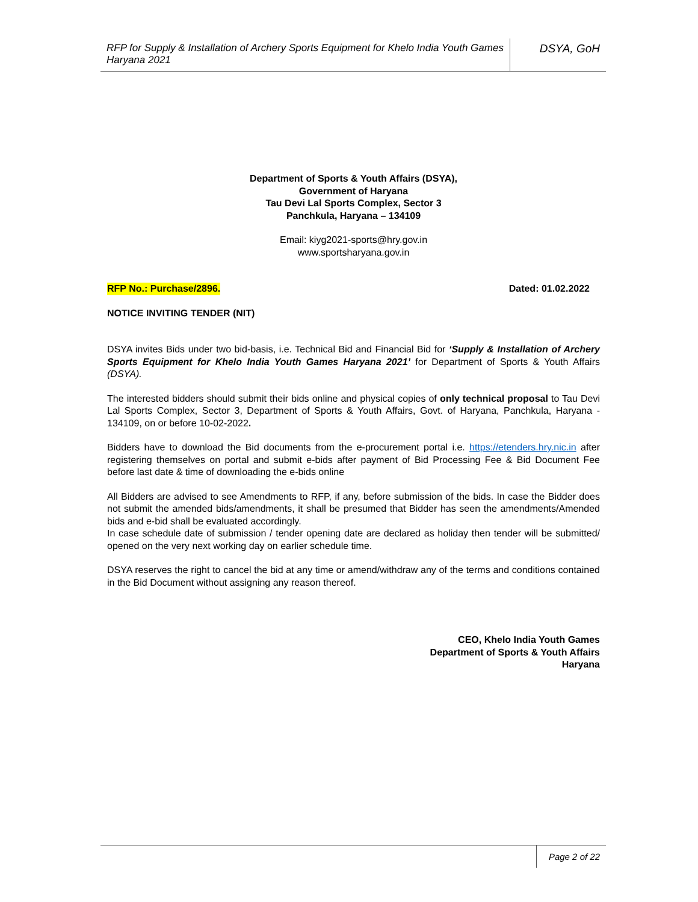RFP for Supply & Installation of Archery Sports Equipment for Khelo India Youth Games Haryana 2021
DSYA, GoH
Department of Sports & Youth Affairs (DSYA),
Government of Haryana
Tau Devi Lal Sports Complex, Sector 3
Panchkula, Haryana – 134109
Email: kiyg2021-sports@hry.gov.in
www.sportsharyana.gov.in
RFP No.: Purchase/2896. Dated: 01.02.2022
NOTICE INVITING TENDER (NIT)
DSYA invites Bids under two bid-basis, i.e. Technical Bid and Financial Bid for ‘Supply & Installation of Archery Sports Equipment for Khelo India Youth Games Haryana 2021’ for Department of Sports & Youth Affairs (DSYA).
The interested bidders should submit their bids online and physical copies of only technical proposal to Tau Devi Lal Sports Complex, Sector 3, Department of Sports & Youth Affairs, Govt. of Haryana, Panchkula, Haryana - 134109, on or before 10-02-2022.
Bidders have to download the Bid documents from the e-procurement portal i.e. https://etenders.hry.nic.in after registering themselves on portal and submit e-bids after payment of Bid Processing Fee & Bid Document Fee before last date & time of downloading the e-bids online
All Bidders are advised to see Amendments to RFP, if any, before submission of the bids. In case the Bidder does not submit the amended bids/amendments, it shall be presumed that Bidder has seen the amendments/Amended bids and e-bid shall be evaluated accordingly.
In case schedule date of submission / tender opening date are declared as holiday then tender will be submitted/ opened on the very next working day on earlier schedule time.
DSYA reserves the right to cancel the bid at any time or amend/withdraw any of the terms and conditions contained in the Bid Document without assigning any reason thereof.
CEO, Khelo India Youth Games
Department of Sports & Youth Affairs
Haryana
Page 2 of 22